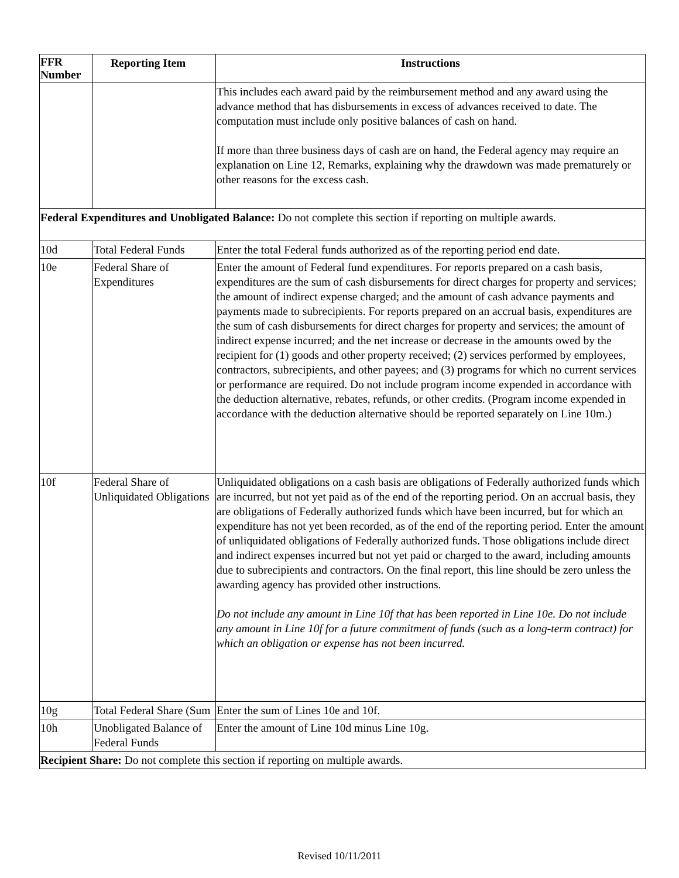| FFR Number | Reporting Item | Instructions |
| --- | --- | --- |
| | | This includes each award paid by the reimbursement method and any award using the advance method that has disbursements in excess of advances received to date. The computation must include only positive balances of cash on hand. If more than three business days of cash are on hand, the Federal agency may require an explanation on Line 12, Remarks, explaining why the drawdown was made prematurely or other reasons for the excess cash. |
| Federal Expenditures and Unobligated Balance: Do not complete this section if reporting on multiple awards. | | |
| 10d | Total Federal Funds | Enter the total Federal funds authorized as of the reporting period end date. |
| 10e | Federal Share of Expenditures | Enter the amount of Federal fund expenditures. For reports prepared on a cash basis, expenditures are the sum of cash disbursements for direct charges for property and services; the amount of indirect expense charged; and the amount of cash advance payments and payments made to subrecipients. For reports prepared on an accrual basis, expenditures are the sum of cash disbursements for direct charges for property and services; the amount of indirect expense incurred; and the net increase or decrease in the amounts owed by the recipient for (1) goods and other property received; (2) services performed by employees, contractors, subrecipients, and other payees; and (3) programs for which no current services or performance are required. Do not include program income expended in accordance with the deduction alternative, rebates, refunds, or other credits. (Program income expended in accordance with the deduction alternative should be reported separately on Line 10m.) |
| 10f | Federal Share of Unliquidated Obligations | Unliquidated obligations on a cash basis are obligations of Federally authorized funds which are incurred, but not yet paid as of the end of the reporting period. On an accrual basis, they are obligations of Federally authorized funds which have been incurred, but for which an expenditure has not yet been recorded, as of the end of the reporting period. Enter the amount of unliquidated obligations of Federally authorized funds. Those obligations include direct and indirect expenses incurred but not yet paid or charged to the award, including amounts due to subrecipients and contractors. On the final report, this line should be zero unless the awarding agency has provided other instructions. Do not include any amount in Line 10f that has been reported in Line 10e. Do not include any amount in Line 10f for a future commitment of funds (such as a long-term contract) for which an obligation or expense has not been incurred. |
| 10g | Total Federal Share (Sum | Enter the sum of Lines 10e and 10f. |
| 10h | Unobligated Balance of Federal Funds | Enter the amount of Line 10d minus Line 10g. |
| Recipient Share: Do not complete this section if reporting on multiple awards. | | |
Revised 10/11/2011